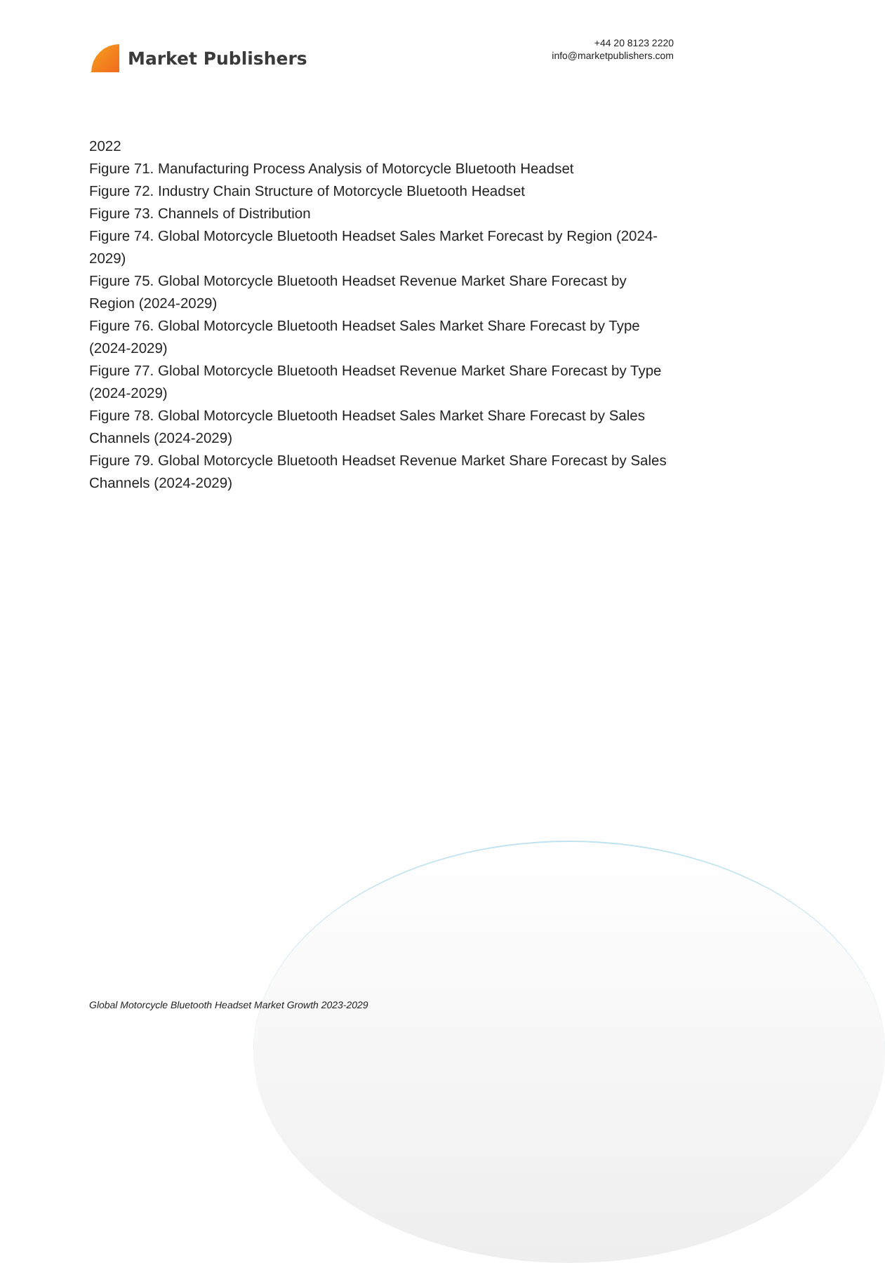Market Publishers
+44 20 8123 2220
info@marketpublishers.com
2022
Figure 71. Manufacturing Process Analysis of Motorcycle Bluetooth Headset
Figure 72. Industry Chain Structure of Motorcycle Bluetooth Headset
Figure 73. Channels of Distribution
Figure 74. Global Motorcycle Bluetooth Headset Sales Market Forecast by Region (2024-2029)
Figure 75. Global Motorcycle Bluetooth Headset Revenue Market Share Forecast by Region (2024-2029)
Figure 76. Global Motorcycle Bluetooth Headset Sales Market Share Forecast by Type (2024-2029)
Figure 77. Global Motorcycle Bluetooth Headset Revenue Market Share Forecast by Type (2024-2029)
Figure 78. Global Motorcycle Bluetooth Headset Sales Market Share Forecast by Sales Channels (2024-2029)
Figure 79. Global Motorcycle Bluetooth Headset Revenue Market Share Forecast by Sales Channels (2024-2029)
Global Motorcycle Bluetooth Headset Market Growth 2023-2029